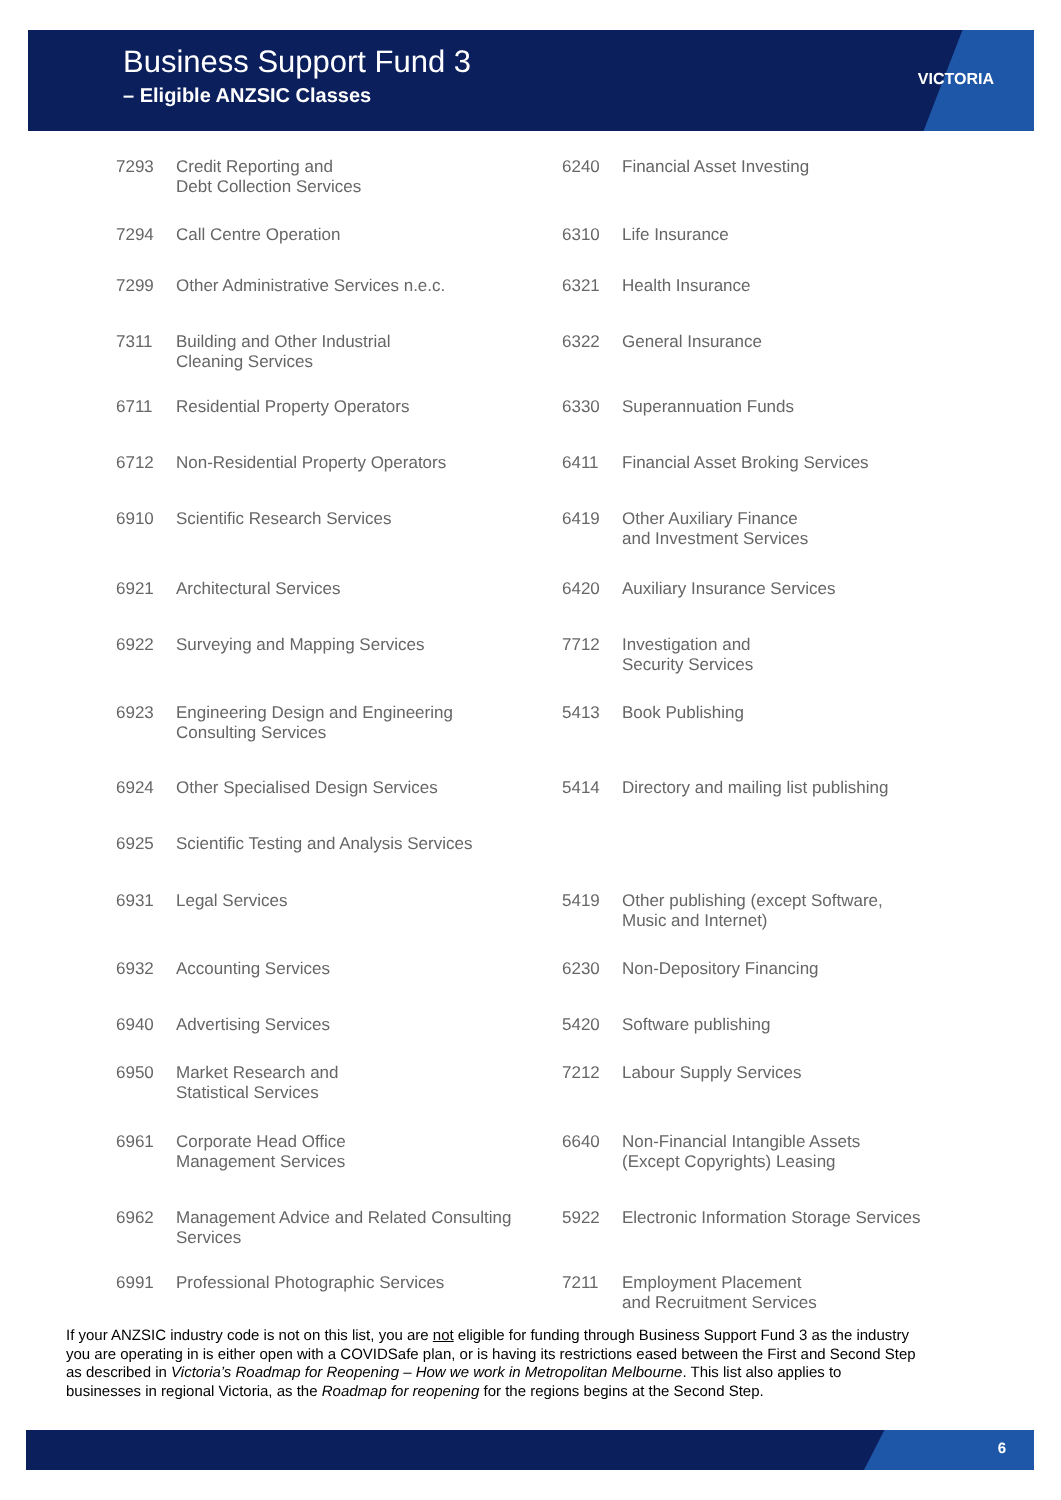Business Support Fund 3
– Eligible ANZSIC Classes
VICTORIA
| 7293 | Credit Reporting and Debt Collection Services | 6240 | Financial Asset Investing |
| 7294 | Call Centre Operation | 6310 | Life Insurance |
| 7299 | Other Administrative Services n.e.c. | 6321 | Health Insurance |
| 7311 | Building and Other Industrial Cleaning Services | 6322 | General Insurance |
| 6711 | Residential Property Operators | 6330 | Superannuation Funds |
| 6712 | Non-Residential Property Operators | 6411 | Financial Asset Broking Services |
| 6910 | Scientific Research Services | 6419 | Other Auxiliary Finance and Investment Services |
| 6921 | Architectural Services | 6420 | Auxiliary Insurance Services |
| 6922 | Surveying and Mapping Services | 7712 | Investigation and Security Services |
| 6923 | Engineering Design and Engineering Consulting Services | 5413 | Book Publishing |
| 6924 | Other Specialised Design Services | 5414 | Directory and mailing list publishing |
| 6925 | Scientific Testing and Analysis Services | | |
| 6931 | Legal Services | 5419 | Other publishing (except Software, Music and Internet) |
| 6932 | Accounting Services | 6230 | Non-Depository Financing |
| 6940 | Advertising Services | 5420 | Software publishing |
| 6950 | Market Research and Statistical Services | 7212 | Labour Supply Services |
| 6961 | Corporate Head Office Management Services | 6640 | Non-Financial Intangible Assets (Except Copyrights) Leasing |
| 6962 | Management Advice and Related Consulting Services | 5922 | Electronic Information Storage Services |
| 6991 | Professional Photographic Services | 7211 | Employment Placement and Recruitment Services |
If your ANZSIC industry code is not on this list, you are not eligible for funding through Business Support Fund 3 as the industry you are operating in is either open with a COVIDSafe plan, or is having its restrictions eased between the First and Second Step as described in Victoria’s Roadmap for Reopening – How we work in Metropolitan Melbourne. This list also applies to businesses in regional Victoria, as the Roadmap for reopening for the regions begins at the Second Step.
6